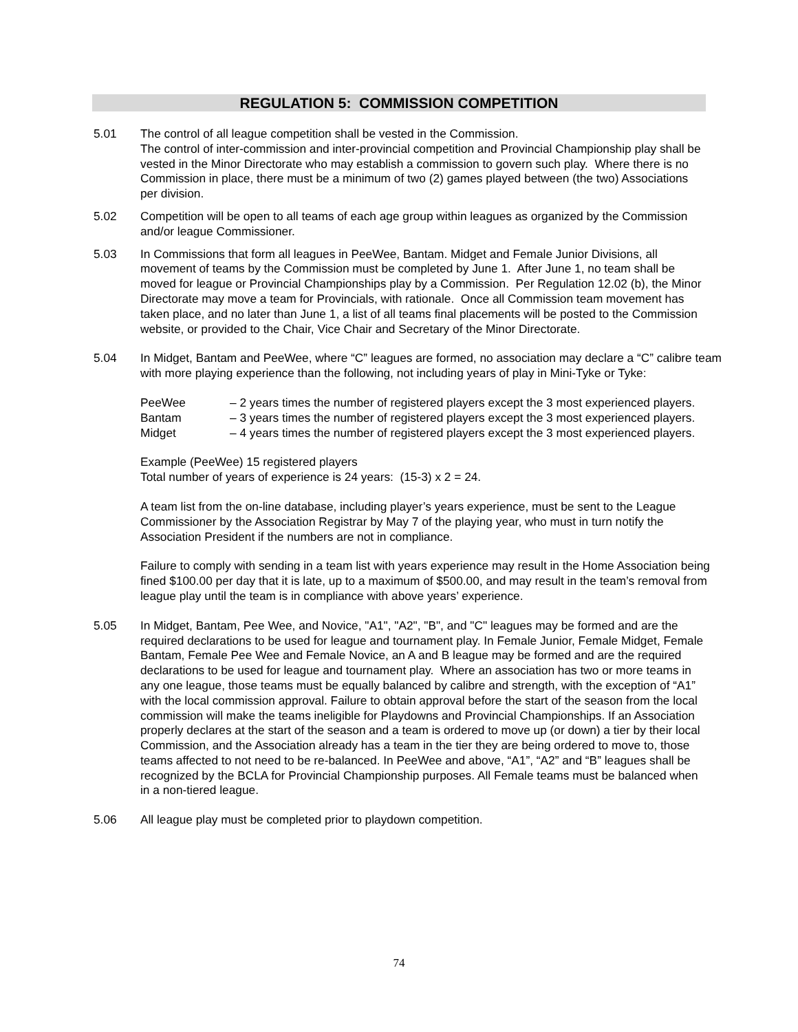REGULATION 5: COMMISSION COMPETITION
5.01 The control of all league competition shall be vested in the Commission.
The control of inter-commission and inter-provincial competition and Provincial Championship play shall be vested in the Minor Directorate who may establish a commission to govern such play. Where there is no Commission in place, there must be a minimum of two (2) games played between (the two) Associations per division.
5.02 Competition will be open to all teams of each age group within leagues as organized by the Commission and/or league Commissioner.
5.03 In Commissions that form all leagues in PeeWee, Bantam. Midget and Female Junior Divisions, all movement of teams by the Commission must be completed by June 1. After June 1, no team shall be moved for league or Provincial Championships play by a Commission. Per Regulation 12.02 (b), the Minor Directorate may move a team for Provincials, with rationale. Once all Commission team movement has taken place, and no later than June 1, a list of all teams final placements will be posted to the Commission website, or provided to the Chair, Vice Chair and Secretary of the Minor Directorate.
5.04 In Midget, Bantam and PeeWee, where “C” leagues are formed, no association may declare a “C” calibre team with more playing experience than the following, not including years of play in Mini-Tyke or Tyke:
PeeWee – 2 years times the number of registered players except the 3 most experienced players.
Bantam – 3 years times the number of registered players except the 3 most experienced players.
Midget – 4 years times the number of registered players except the 3 most experienced players.
Example (PeeWee) 15 registered players
Total number of years of experience is 24 years: (15-3) x 2 = 24.
A team list from the on-line database, including player’s years experience, must be sent to the League Commissioner by the Association Registrar by May 7 of the playing year, who must in turn notify the Association President if the numbers are not in compliance.
Failure to comply with sending in a team list with years experience may result in the Home Association being fined $100.00 per day that it is late, up to a maximum of $500.00, and may result in the team’s removal from league play until the team is in compliance with above years’ experience.
5.05 In Midget, Bantam, Pee Wee, and Novice, "A1", "A2", "B", and "C" leagues may be formed and are the required declarations to be used for league and tournament play. In Female Junior, Female Midget, Female Bantam, Female Pee Wee and Female Novice, an A and B league may be formed and are the required declarations to be used for league and tournament play. Where an association has two or more teams in any one league, those teams must be equally balanced by calibre and strength, with the exception of “A1” with the local commission approval. Failure to obtain approval before the start of the season from the local commission will make the teams ineligible for Playdowns and Provincial Championships. If an Association properly declares at the start of the season and a team is ordered to move up (or down) a tier by their local Commission, and the Association already has a team in the tier they are being ordered to move to, those teams affected to not need to be re-balanced. In PeeWee and above, “A1”, “A2” and “B” leagues shall be recognized by the BCLA for Provincial Championship purposes. All Female teams must be balanced when in a non-tiered league.
5.06 All league play must be completed prior to playdown competition.
74